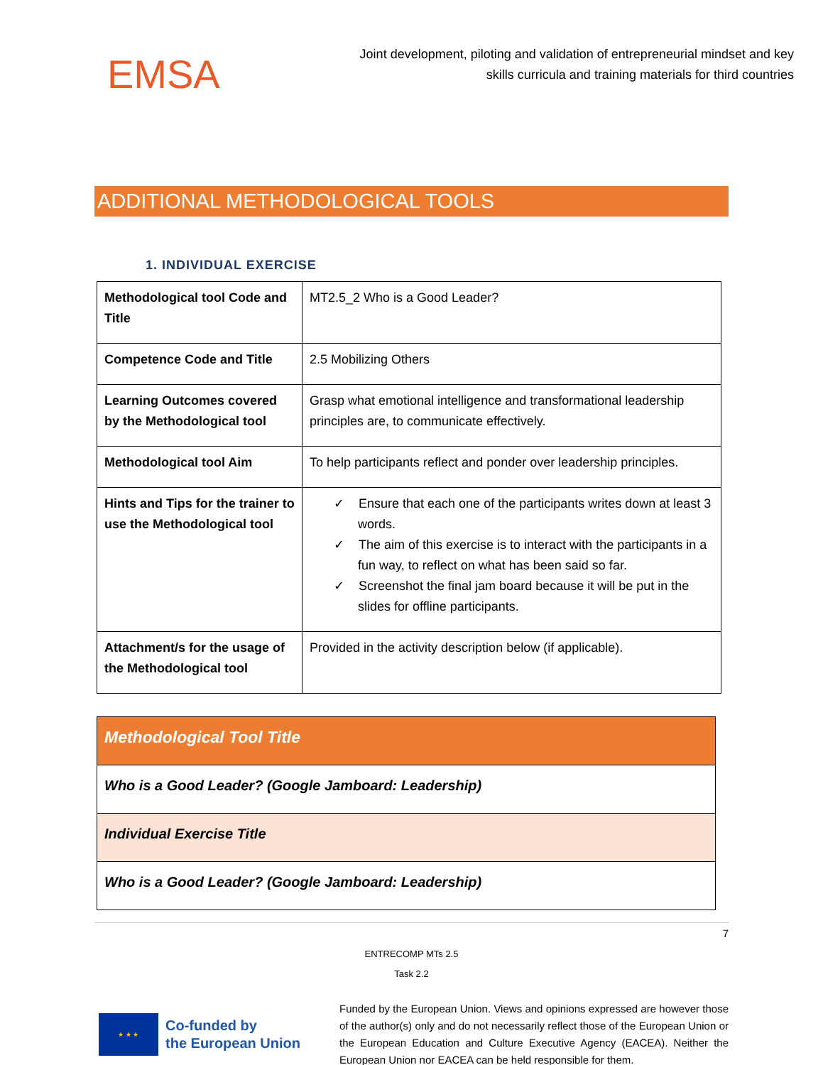EMSA
Joint development, piloting and validation of entrepreneurial mindset and key skills curricula and training materials for third countries
ADDITIONAL METHODOLOGICAL TOOLS
1. INDIVIDUAL EXERCISE
| Methodological tool Code and Title | MT2.5_2 Who is a Good Leader? |
| Competence Code and Title | 2.5 Mobilizing Others |
| Learning Outcomes covered by the Methodological tool | Grasp what emotional intelligence and transformational leadership principles are, to communicate effectively. |
| Methodological tool Aim | To help participants reflect and ponder over leadership principles. |
| Hints and Tips for the trainer to use the Methodological tool | ✓ Ensure that each one of the participants writes down at least 3 words. ✓ The aim of this exercise is to interact with the participants in a fun way, to reflect on what has been said so far. ✓ Screenshot the final jam board because it will be put in the slides for offline participants. |
| Attachment/s for the usage of the Methodological tool | Provided in the activity description below (if applicable). |
| Methodological Tool Title |
| Who is a Good Leader? (Google Jamboard: Leadership) |
| Individual Exercise Title |
| Who is a Good Leader? (Google Jamboard: Leadership) |
7
ENTRECOMP MTs 2.5
Task 2.2
★ ★ ★
Co-funded by
the European Union
Funded by the European Union. Views and opinions expressed are however those of the author(s) only and do not necessarily reflect those of the European Union or the European Education and Culture Executive Agency (EACEA). Neither the European Union nor EACEA can be held responsible for them.